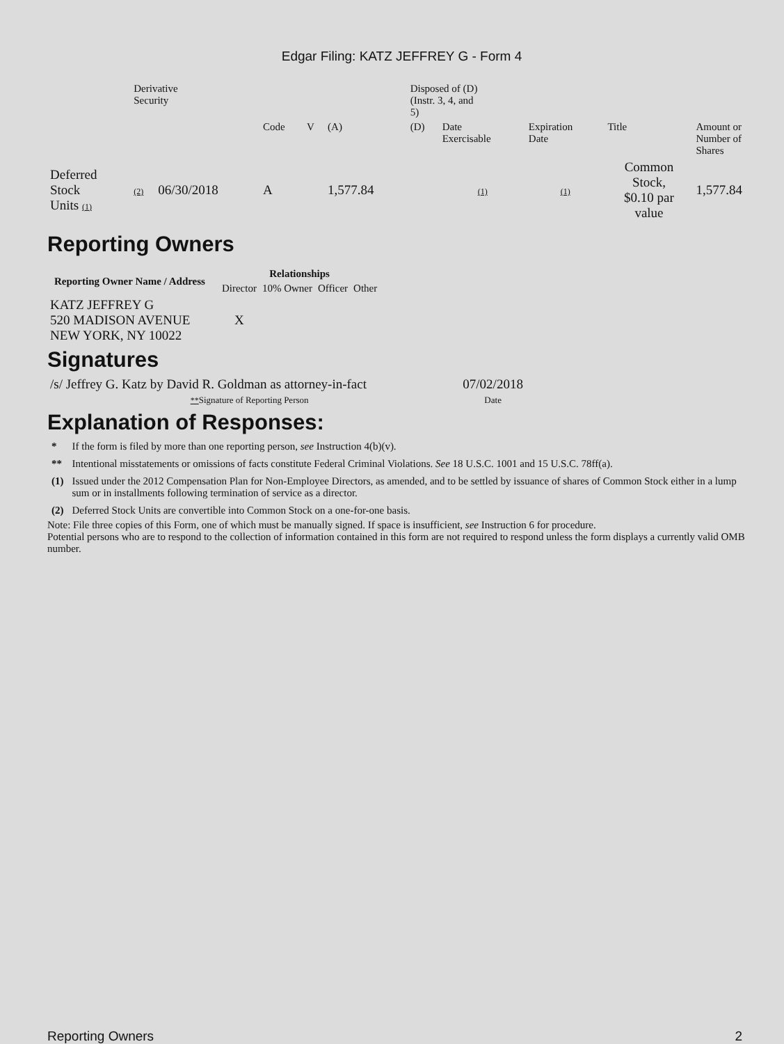Edgar Filing: KATZ JEFFREY G - Form 4
| | Derivative Security | | | | | Disposed of (D) (Instr. 3, 4, and 5) | | | | | |
| | | | Code | V | (A) | (D) | Date Exercisable | Expiration Date | Title | Amount or Number of Shares | |
| Deferred Stock Units (1) | (2) | 06/30/2018 | A | | 1,577.84 | | (1) | (1) | Common Stock, $0.10 par value | 1,577.84 | |
Reporting Owners
| Reporting Owner Name / Address | Relationships | | | |
| --- | --- | --- | --- | --- |
| | Director | 10% Owner | Officer | Other |
| KATZ JEFFREY G 520 MADISON AVENUE NEW YORK, NY 10022 | X | | | |
Signatures
| /s/ Jeffrey G. Katz by David R. Goldman as attorney-in-fact | 07/02/2018 |
| ** Signature of Reporting Person | Date |
Explanation of Responses:
| * | If the form is filed by more than one reporting person, see Instruction 4(b)(v). |
| ** | Intentional misstatements or omissions of facts constitute Federal Criminal Violations. See 18 U.S.C. 1001 and 15 U.S.C. 78ff(a). |
| (1) | Issued under the 2012 Compensation Plan for Non-Employee Directors, as amended, and to be settled by issuance of shares of Common Stock either in a lump sum or in installments following termination of service as a director. |
| (2) | Deferred Stock Units are convertible into Common Stock on a one-for-one basis. |
Note: File three copies of this Form, one of which must be manually signed. If space is insufficient, see Instruction 6 for procedure.
Potential persons who are to respond to the collection of information contained in this form are not required to respond unless the form displays a currently valid OMB number.
Reporting Owners 2